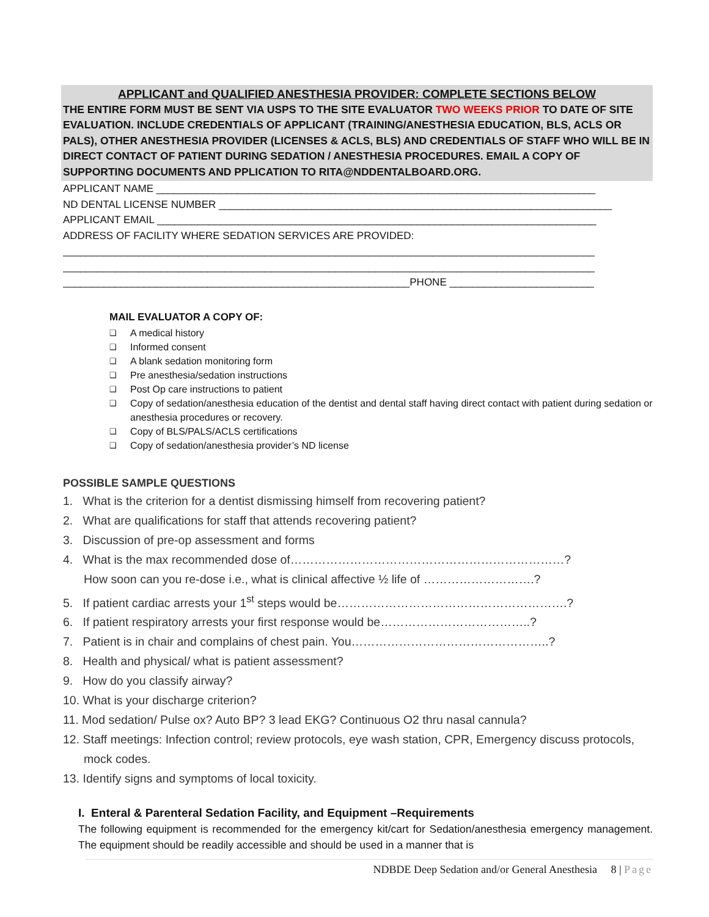APPLICANT and QUALIFIED ANESTHESIA PROVIDER: COMPLETE SECTIONS BELOW
THE ENTIRE FORM MUST BE SENT VIA USPS TO THE SITE EVALUATOR TWO WEEKS PRIOR TO DATE OF SITE EVALUATION. INCLUDE CREDENTIALS OF APPLICANT (TRAINING/ANESTHESIA EDUCATION, BLS, ACLS OR PALS), OTHER ANESTHESIA PROVIDER (LICENSES & ACLS, BLS) AND CREDENTIALS OF STAFF WHO WILL BE IN DIRECT CONTACT OF PATIENT DURING SEDATION / ANESTHESIA PROCEDURES. EMAIL A COPY OF SUPPORTING DOCUMENTS AND PPLICATION TO RITA@NDDENTALBOARD.ORG.
APPLICANT NAME ____________________________________________________________________________
ND DENTAL LICENSE NUMBER ____________________________________________________________________
APPLICANT EMAIL ____________________________________________________________________________
ADDRESS OF FACILITY WHERE SEDATION SERVICES ARE PROVIDED:
____________________________________________________________________________________________
____________________________________________________________________________________________
____________________________________________________________PHONE _________________________
MAIL EVALUATOR A COPY OF:
❑ A medical history
❑ Informed consent
❑ A blank sedation monitoring form
❑ Pre anesthesia/sedation instructions
❑ Post Op care instructions to patient
❑ Copy of sedation/anesthesia education of the dentist and dental staff having direct contact with patient during sedation or anesthesia procedures or recovery.
❑ Copy of BLS/PALS/ACLS certifications
❑ Copy of sedation/anesthesia provider’s ND license
POSSIBLE SAMPLE QUESTIONS
1. What is the criterion for a dentist dismissing himself from recovering patient?
2. What are qualifications for staff that attends recovering patient?
3. Discussion of pre-op assessment and forms
4. What is the max recommended dose of……………………………………………………………?
How soon can you re-dose i.e., what is clinical affective ½ life of ……………………….?
5. If patient cardiac arrests your 1<sup>st</sup> steps would be………………………………………………….?
6. If patient respiratory arrests your first response would be………………………………..?
7. Patient is in chair and complains of chest pain. You…………………………………………..?
8. Health and physical/ what is patient assessment?
9. How do you classify airway?
10. What is your discharge criterion?
11. Mod sedation/ Pulse ox? Auto BP? 3 lead EKG? Continuous O2 thru nasal cannula?
12. Staff meetings: Infection control; review protocols, eye wash station, CPR, Emergency discuss protocols, mock codes.
13. Identify signs and symptoms of local toxicity.
I. Enteral & Parenteral Sedation Facility, and Equipment –Requirements
The following equipment is recommended for the emergency kit/cart for Sedation/anesthesia emergency management. The equipment should be readily accessible and should be used in a manner that is
NDBDE Deep Sedation and/or General Anesthesia 8 | Page